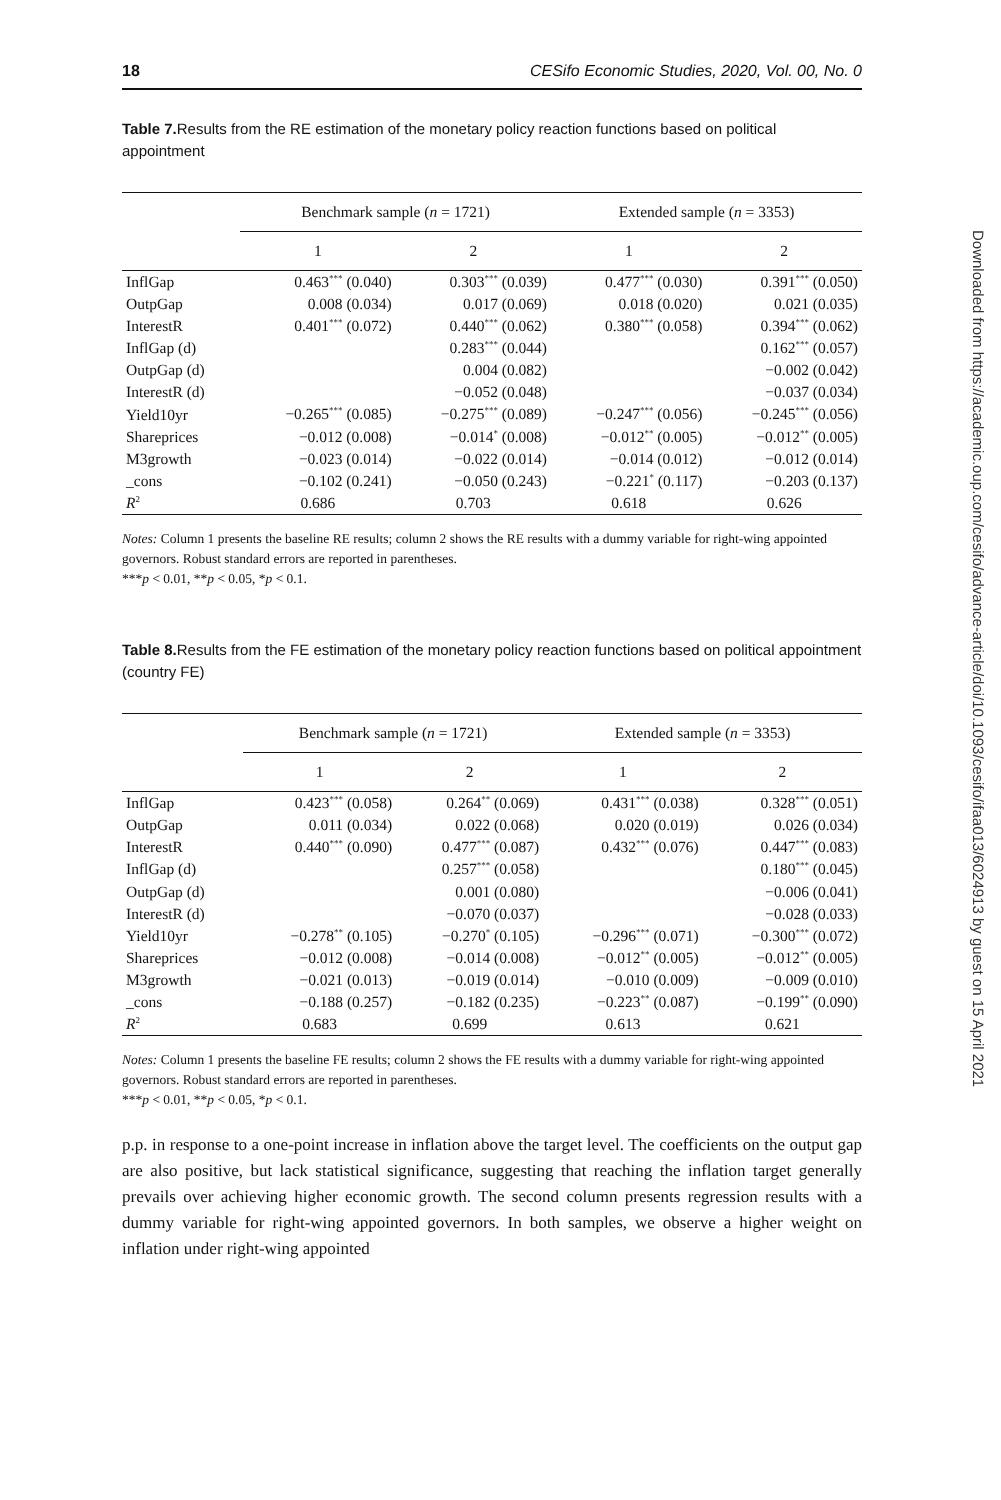18 CESifo Economic Studies, 2020, Vol. 00, No. 0
Table 7. Results from the RE estimation of the monetary policy reaction functions based on political appointment
| | Benchmark sample ( n = 1721) | | Extended sample ( n = 3353) | |
| --- | --- | --- | --- | --- |
| | 1 | 2 | 1 | 2 |
| InflGap | 0.463<sup>***</sup> (0.040) | 0.303<sup>***</sup> (0.039) | 0.477<sup>***</sup> (0.030) | 0.391<sup>***</sup> (0.050) |
| OutpGap | 0.008 (0.034) | 0.017 (0.069) | 0.018 (0.020) | 0.021 (0.035) |
| InterestR | 0.401<sup>***</sup> (0.072) | 0.440<sup>***</sup> (0.062) | 0.380<sup>***</sup> (0.058) | 0.394<sup>***</sup> (0.062) |
| InflGap (d) | | 0.283<sup>***</sup> (0.044) | | 0.162<sup>***</sup> (0.057) |
| OutpGap (d) | | 0.004 (0.082) | | −0.002 (0.042) |
| InterestR (d) | | −0.052 (0.048) | | −0.037 (0.034) |
| Yield10yr | −0.265<sup>***</sup> (0.085) | −0.275<sup>***</sup> (0.089) | −0.247<sup>***</sup> (0.056) | −0.245<sup>***</sup> (0.056) |
| Shareprices | −0.012 (0.008) | −0.014<sup>*</sup> (0.008) | −0.012<sup>**</sup> (0.005) | −0.012<sup>**</sup> (0.005) |
| M3growth | −0.023 (0.014) | −0.022 (0.014) | −0.014 (0.012) | −0.012 (0.014) |
| _cons | −0.102 (0.241) | −0.050 (0.243) | −0.221<sup>*</sup> (0.117) | −0.203 (0.137) |
| R<sup>2</sup> | 0.686 | 0.703 | 0.618 | 0.626 |
Notes: Column 1 presents the baseline RE results; column 2 shows the RE results with a dummy variable for right-wing appointed governors. Robust standard errors are reported in parentheses.
***p < 0.01, **p < 0.05, *p < 0.1.
Table 8. Results from the FE estimation of the monetary policy reaction functions based on political appointment (country FE)
| | Benchmark sample ( n = 1721) | | Extended sample ( n = 3353) | |
| --- | --- | --- | --- | --- |
| | 1 | 2 | 1 | 2 |
| InflGap | 0.423<sup>***</sup> (0.058) | 0.264<sup>**</sup> (0.069) | 0.431<sup>***</sup> (0.038) | 0.328<sup>***</sup> (0.051) |
| OutpGap | 0.011 (0.034) | 0.022 (0.068) | 0.020 (0.019) | 0.026 (0.034) |
| InterestR | 0.440<sup>***</sup> (0.090) | 0.477<sup>***</sup> (0.087) | 0.432<sup>***</sup> (0.076) | 0.447<sup>***</sup> (0.083) |
| InflGap (d) | | 0.257<sup>***</sup> (0.058) | | 0.180<sup>***</sup> (0.045) |
| OutpGap (d) | | 0.001 (0.080) | | −0.006 (0.041) |
| InterestR (d) | | −0.070 (0.037) | | −0.028 (0.033) |
| Yield10yr | −0.278<sup>**</sup> (0.105) | −0.270<sup>*</sup> (0.105) | −0.296<sup>***</sup> (0.071) | −0.300<sup>***</sup> (0.072) |
| Shareprices | −0.012 (0.008) | −0.014 (0.008) | −0.012<sup>**</sup> (0.005) | −0.012<sup>**</sup> (0.005) |
| M3growth | −0.021 (0.013) | −0.019 (0.014) | −0.010 (0.009) | −0.009 (0.010) |
| _cons | −0.188 (0.257) | −0.182 (0.235) | −0.223<sup>**</sup> (0.087) | −0.199<sup>**</sup> (0.090) |
| R<sup>2</sup> | 0.683 | 0.699 | 0.613 | 0.621 |
Notes: Column 1 presents the baseline FE results; column 2 shows the FE results with a dummy variable for right-wing appointed governors. Robust standard errors are reported in parentheses.
***p < 0.01, **p < 0.05, *p < 0.1.
p.p. in response to a one-point increase in inflation above the target level. The coefficients on the output gap are also positive, but lack statistical significance, suggesting that reaching the inflation target generally prevails over achieving higher economic growth. The second column presents regression results with a dummy variable for right-wing appointed governors. In both samples, we observe a higher weight on inflation under right-wing appointed
Downloaded from https://academic.oup.com/cesifo/advance-article/doi/10.1093/cesifo/ifaa013/6024913 by guest on 15 April 2021